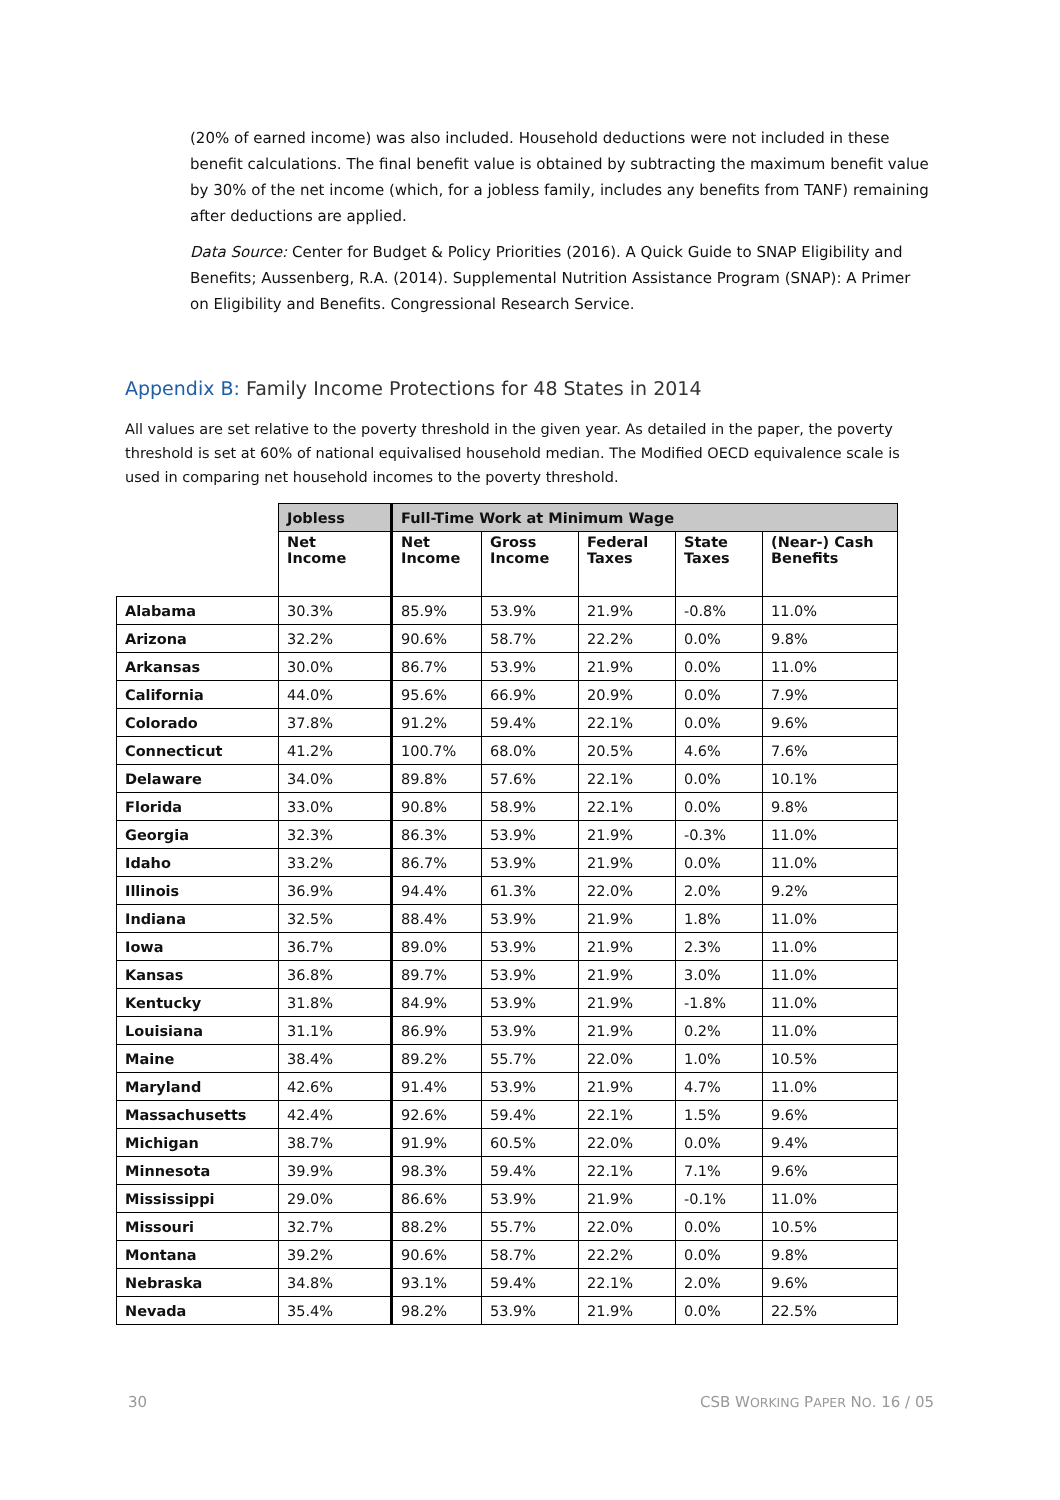(20% of earned income) was also included. Household deductions were not included in these benefit calculations. The final benefit value is obtained by subtracting the maximum benefit value by 30% of the net income (which, for a jobless family, includes any benefits from TANF) remaining after deductions are applied.
Data Source: Center for Budget & Policy Priorities (2016). A Quick Guide to SNAP Eligibility and Benefits; Aussenberg, R.A. (2014). Supplemental Nutrition Assistance Program (SNAP): A Primer on Eligibility and Benefits. Congressional Research Service.
Appendix B: Family Income Protections for 48 States in 2014
All values are set relative to the poverty threshold in the given year. As detailed in the paper, the poverty threshold is set at 60% of national equivalised household median. The Modified OECD equivalence scale is used in comparing net household incomes to the poverty threshold.
| | Jobless | Full-Time Work at Minimum Wage | | | | |
| --- | --- | --- | --- | --- | --- | --- |
| | Net Income | Net Income | Gross Income | Federal Taxes | State Taxes | (Near-) Cash Benefits |
| Alabama | 30.3% | 85.9% | 53.9% | 21.9% | -0.8% | 11.0% |
| Arizona | 32.2% | 90.6% | 58.7% | 22.2% | 0.0% | 9.8% |
| Arkansas | 30.0% | 86.7% | 53.9% | 21.9% | 0.0% | 11.0% |
| California | 44.0% | 95.6% | 66.9% | 20.9% | 0.0% | 7.9% |
| Colorado | 37.8% | 91.2% | 59.4% | 22.1% | 0.0% | 9.6% |
| Connecticut | 41.2% | 100.7% | 68.0% | 20.5% | 4.6% | 7.6% |
| Delaware | 34.0% | 89.8% | 57.6% | 22.1% | 0.0% | 10.1% |
| Florida | 33.0% | 90.8% | 58.9% | 22.1% | 0.0% | 9.8% |
| Georgia | 32.3% | 86.3% | 53.9% | 21.9% | -0.3% | 11.0% |
| Idaho | 33.2% | 86.7% | 53.9% | 21.9% | 0.0% | 11.0% |
| Illinois | 36.9% | 94.4% | 61.3% | 22.0% | 2.0% | 9.2% |
| Indiana | 32.5% | 88.4% | 53.9% | 21.9% | 1.8% | 11.0% |
| Iowa | 36.7% | 89.0% | 53.9% | 21.9% | 2.3% | 11.0% |
| Kansas | 36.8% | 89.7% | 53.9% | 21.9% | 3.0% | 11.0% |
| Kentucky | 31.8% | 84.9% | 53.9% | 21.9% | -1.8% | 11.0% |
| Louisiana | 31.1% | 86.9% | 53.9% | 21.9% | 0.2% | 11.0% |
| Maine | 38.4% | 89.2% | 55.7% | 22.0% | 1.0% | 10.5% |
| Maryland | 42.6% | 91.4% | 53.9% | 21.9% | 4.7% | 11.0% |
| Massachusetts | 42.4% | 92.6% | 59.4% | 22.1% | 1.5% | 9.6% |
| Michigan | 38.7% | 91.9% | 60.5% | 22.0% | 0.0% | 9.4% |
| Minnesota | 39.9% | 98.3% | 59.4% | 22.1% | 7.1% | 9.6% |
| Mississippi | 29.0% | 86.6% | 53.9% | 21.9% | -0.1% | 11.0% |
| Missouri | 32.7% | 88.2% | 55.7% | 22.0% | 0.0% | 10.5% |
| Montana | 39.2% | 90.6% | 58.7% | 22.2% | 0.0% | 9.8% |
| Nebraska | 34.8% | 93.1% | 59.4% | 22.1% | 2.0% | 9.6% |
| Nevada | 35.4% | 98.2% | 53.9% | 21.9% | 0.0% | 22.5% |
30 CSB WORKING PAPER NO. 16 / 05